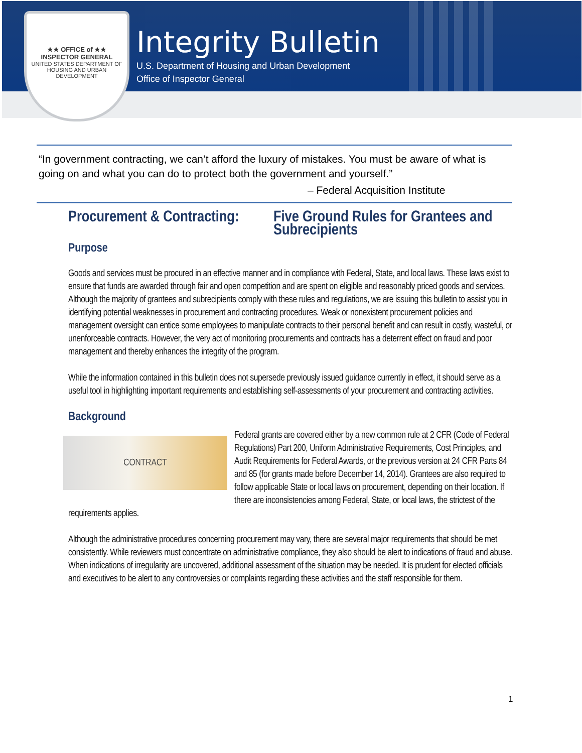★★ OFFICE of ★★
INSPECTOR GENERAL
UNITED STATES DEPARTMENT OF
HOUSING AND URBAN DEVELOPMENT
Integrity Bulletin
U.S. Department of Housing and Urban Development
Office of Inspector General
“In government contracting, we can’t afford the luxury of mistakes. You must be aware of what is going on and what you can do to protect both the government and yourself.”
– Federal Acquisition Institute
Procurement & Contracting: Five Ground Rules for Grantees and Subrecipients
Purpose
Goods and services must be procured in an effective manner and in compliance with Federal, State, and local laws. These laws exist to ensure that funds are awarded through fair and open competition and are spent on eligible and reasonably priced goods and services. Although the majority of grantees and subrecipients comply with these rules and regulations, we are issuing this bulletin to assist you in identifying potential weaknesses in procurement and contracting procedures. Weak or nonexistent procurement policies and management oversight can entice some employees to manipulate contracts to their personal benefit and can result in costly, wasteful, or unenforceable contracts. However, the very act of monitoring procurements and contracts has a deterrent effect on fraud and poor management and thereby enhances the integrity of the program.
While the information contained in this bulletin does not supersede previously issued guidance currently in effect, it should serve as a useful tool in highlighting important requirements and establishing self-assessments of your procurement and contracting activities.
Background
CONTRACT
Federal grants are covered either by a new common rule at 2 CFR (Code of Federal Regulations) Part 200, Uniform Administrative Requirements, Cost Principles, and Audit Requirements for Federal Awards, or the previous version at 24 CFR Parts 84 and 85 (for grants made before December 14, 2014). Grantees are also required to follow applicable State or local laws on procurement, depending on their location. If there are inconsistencies among Federal, State, or local laws, the strictest of the requirements applies.
Although the administrative procedures concerning procurement may vary, there are several major requirements that should be met consistently. While reviewers must concentrate on administrative compliance, they also should be alert to indications of fraud and abuse. When indications of irregularity are uncovered, additional assessment of the situation may be needed. It is prudent for elected officials and executives to be alert to any controversies or complaints regarding these activities and the staff responsible for them.
1